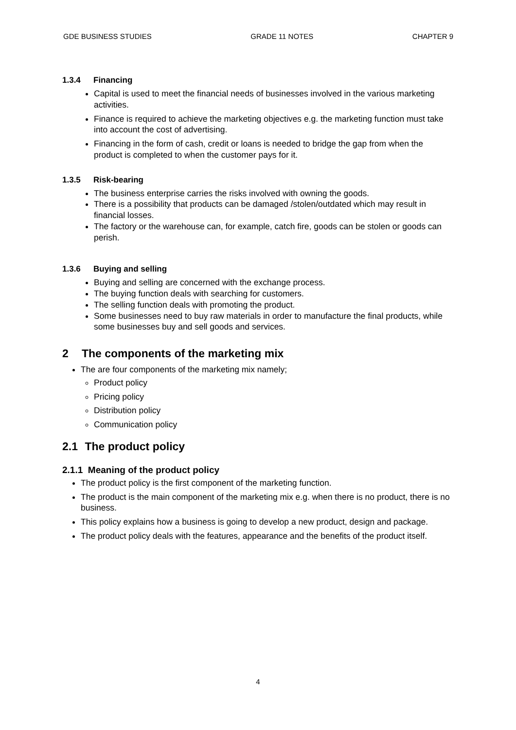GDE BUSINESS STUDIES GRADE 11 NOTES CHAPTER 9
1.3.4 Financing
Capital is used to meet the financial needs of businesses involved in the various marketing activities.
Finance is required to achieve the marketing objectives e.g. the marketing function must take into account the cost of advertising.
Financing in the form of cash, credit or loans is needed to bridge the gap from when the product is completed to when the customer pays for it.
1.3.5 Risk-bearing
The business enterprise carries the risks involved with owning the goods.
There is a possibility that products can be damaged /stolen/outdated which may result in financial losses.
The factory or the warehouse can, for example, catch fire, goods can be stolen or goods can perish.
1.3.6 Buying and selling
Buying and selling are concerned with the exchange process.
The buying function deals with searching for customers.
The selling function deals with promoting the product.
Some businesses need to buy raw materials in order to manufacture the final products, while some businesses buy and sell goods and services.
2 The components of the marketing mix
The are four components of the marketing mix namely;
Product policy
Pricing policy
Distribution policy
Communication policy
2.1 The product policy
2.1.1 Meaning of the product policy
The product policy is the first component of the marketing function.
The product is the main component of the marketing mix e.g. when there is no product, there is no business.
This policy explains how a business is going to develop a new product, design and package.
The product policy deals with the features, appearance and the benefits of the product itself.
4